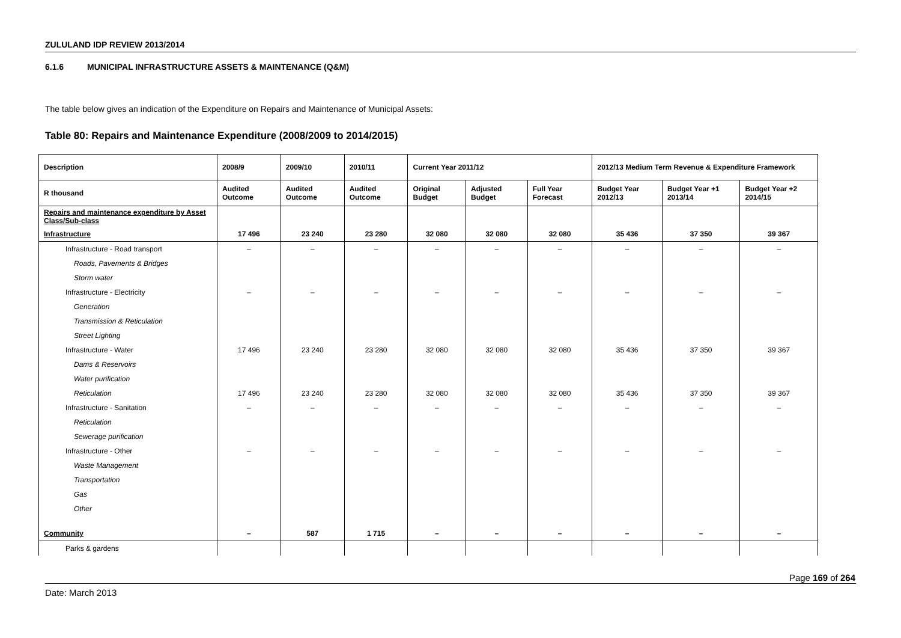ZULULAND IDP REVIEW 2013/2014
6.1.6 MUNICIPAL INFRASTRUCTURE ASSETS & MAINTENANCE (Q&M)
The table below gives an indication of the Expenditure on Repairs and Maintenance of Municipal Assets:
Table 80: Repairs and Maintenance Expenditure (2008/2009 to 2014/2015)
| Description | 2008/9 | 2009/10 | 2010/11 | Current Year 2011/12 | | | 2012/13 Medium Term Revenue & Expenditure Framework | | |
| --- | --- | --- | --- | --- | --- | --- | --- | --- | --- |
| R thousand | Audited Outcome | Audited Outcome | Audited Outcome | Original Budget | Adjusted Budget | Full Year Forecast | Budget Year 2012/13 | Budget Year +1 2013/14 | Budget Year +2 2014/15 |
| Repairs and maintenance expenditure by Asset Class/Sub-class | | | | | | | | | |
| Infrastructure | 17 496 | 23 240 | 23 280 | 32 080 | 32 080 | 32 080 | 35 436 | 37 350 | 39 367 |
| Infrastructure - Road transport | – | – | – | – | – | – | – | – | – |
| Roads, Pavements & Bridges | | | | | | | | | |
| Storm water | | | | | | | | | |
| Infrastructure - Electricity | – | – | – | – | – | – | – | – | – |
| Generation | | | | | | | | | |
| Transmission & Reticulation | | | | | | | | | |
| Street Lighting | | | | | | | | | |
| Infrastructure - Water | 17 496 | 23 240 | 23 280 | 32 080 | 32 080 | 32 080 | 35 436 | 37 350 | 39 367 |
| Dams & Reservoirs | | | | | | | | | |
| Water purification | | | | | | | | | |
| Reticulation | 17 496 | 23 240 | 23 280 | 32 080 | 32 080 | 32 080 | 35 436 | 37 350 | 39 367 |
| Infrastructure - Sanitation | – | – | – | – | – | – | – | – | – |
| Reticulation | | | | | | | | | |
| Sewerage purification | | | | | | | | | |
| Infrastructure - Other | – | – | – | – | – | – | – | – | – |
| Waste Management | | | | | | | | | |
| Transportation | | | | | | | | | |
| Gas | | | | | | | | | |
| Other | | | | | | | | | |
| Community | – | 587 | 1 715 | – | – | – | – | – | – |
| Parks & gardens | | | | | | | | | |
Page 169 of 264
Date: March 2013